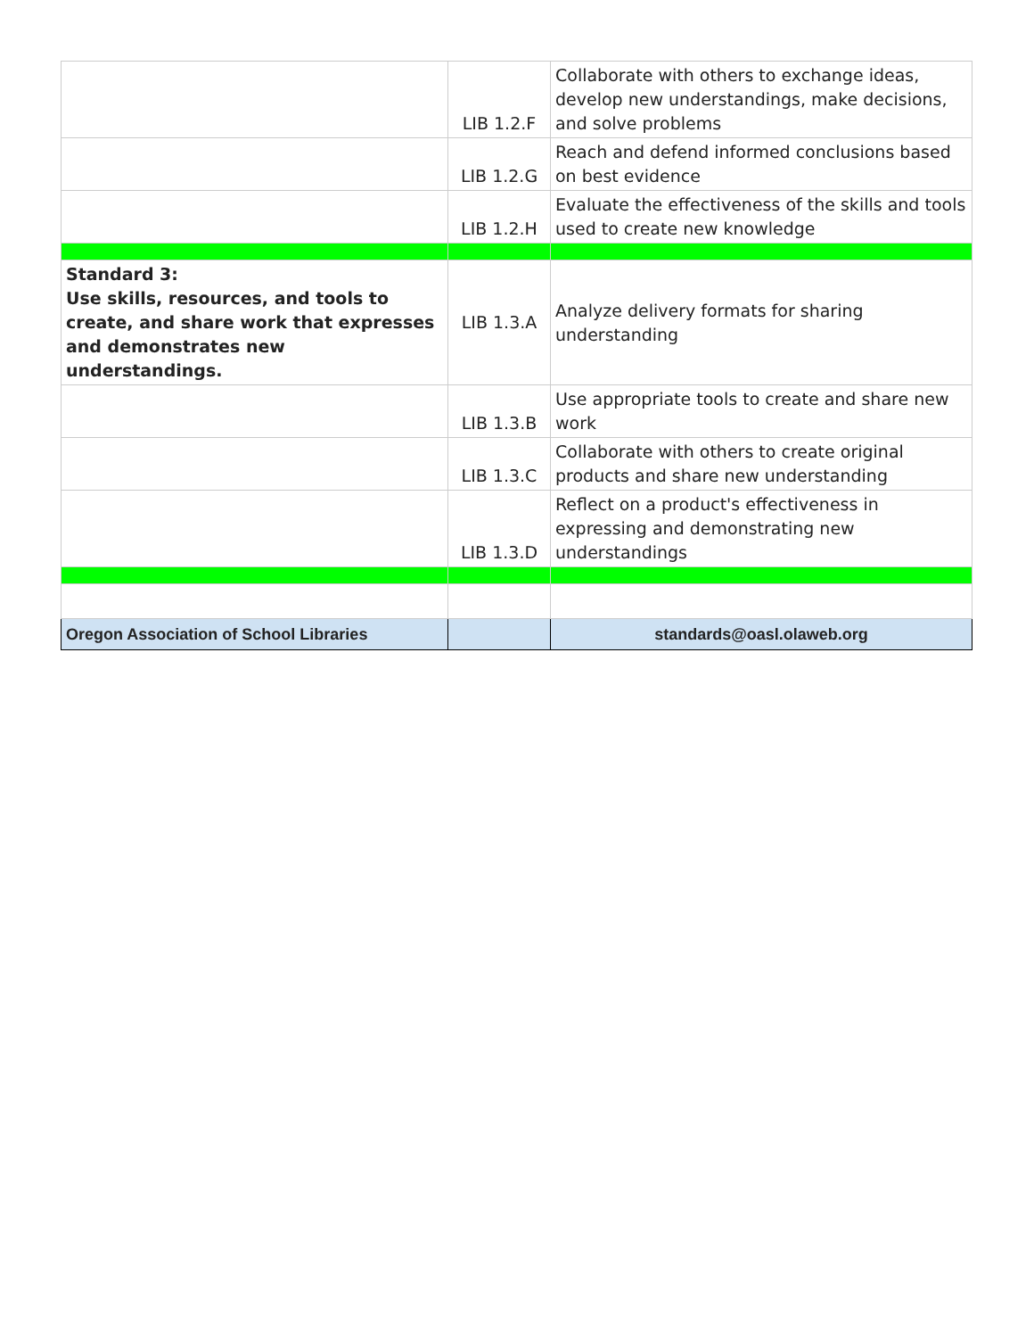| | LIB 1.2.F | Collaborate with others to exchange ideas, develop new understandings, make decisions, and solve problems |
| | LIB 1.2.G | Reach and defend informed conclusions based on best evidence |
| | LIB 1.2.H | Evaluate the effectiveness of the skills and tools used to create new knowledge |
| Standard 3: Use skills, resources, and tools to create, and share work that expresses and demonstrates new understandings. | LIB 1.3.A | Analyze delivery formats for sharing understanding |
| | LIB 1.3.B | Use appropriate tools to create and share new work |
| | LIB 1.3.C | Collaborate with others to create original products and share new understanding |
| | LIB 1.3.D | Reflect on a product's effectiveness in expressing and demonstrating new understandings |
| Oregon Association of School Libraries | | standards@oasl.olaweb.org |